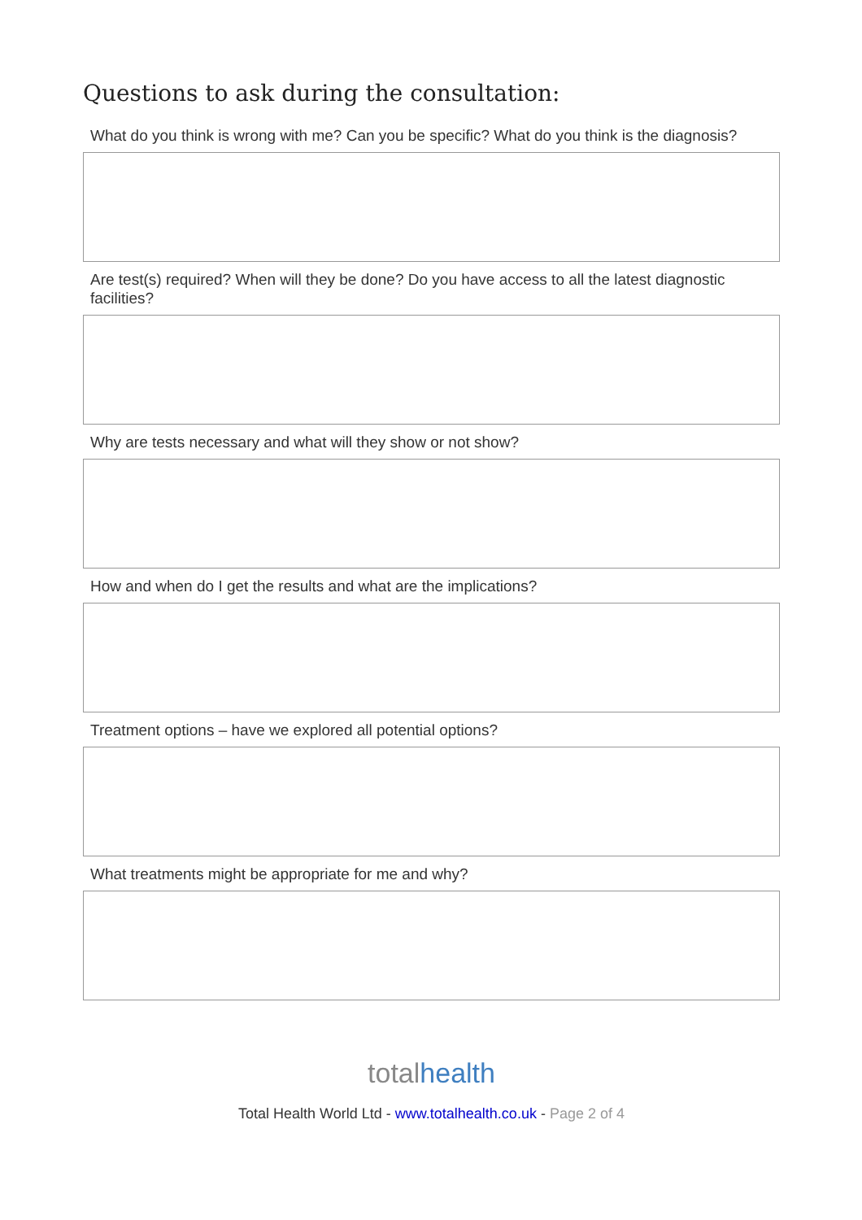Questions to ask during the consultation:
What do you think is wrong with me? Can you be specific? What do you think is the diagnosis?
Are test(s) required? When will they be done? Do you have access to all the latest diagnostic facilities?
Why are tests necessary and what will they show or not show?
How and when do I get the results and what are the implications?
Treatment options – have we explored all potential options?
What treatments might be appropriate for me and why?
totalhealth
Total Health World Ltd - www.totalhealth.co.uk - Page 2 of 4